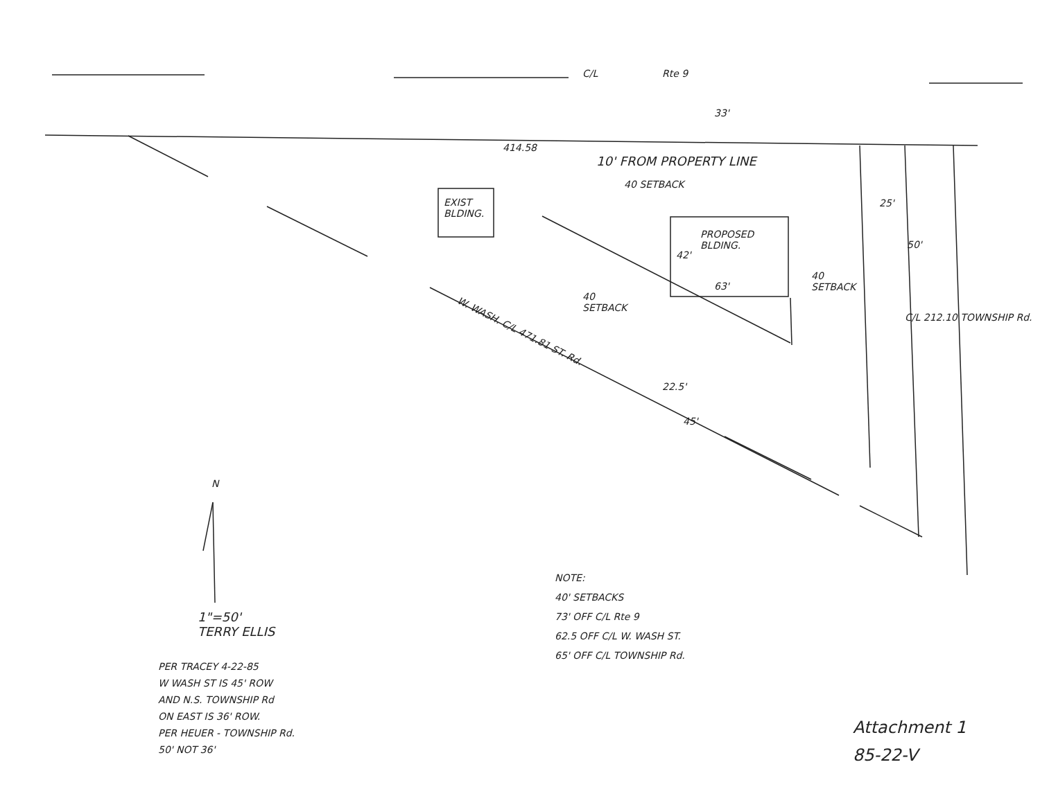C/L Rte 9
33'
414.58
10' FROM PROPERTY LINE
40 SETBACK
EXIST
BLDING.
PROPOSED
BLDING.
42'
63'
40
SETBACK
40
SETBACK
25'
50'
C/L 212.10 TOWNSHIP Rd.
W. WASH. C/L 471.81 ST. Rd.
22.5'
45'
N
1"=50'
TERRY ELLIS
PER TRACEY 4-22-85
W WASH ST IS 45' ROW
AND N.S. TOWNSHIP Rd
ON EAST IS 36' ROW.
PER HEUER - TOWNSHIP Rd.
50' NOT 36'
NOTE:
40' SETBACKS
73' OFF C/L Rte 9
62.5 OFF C/L W. WASH ST.
65' OFF C/L TOWNSHIP Rd.
Attachment 1
85-22-V